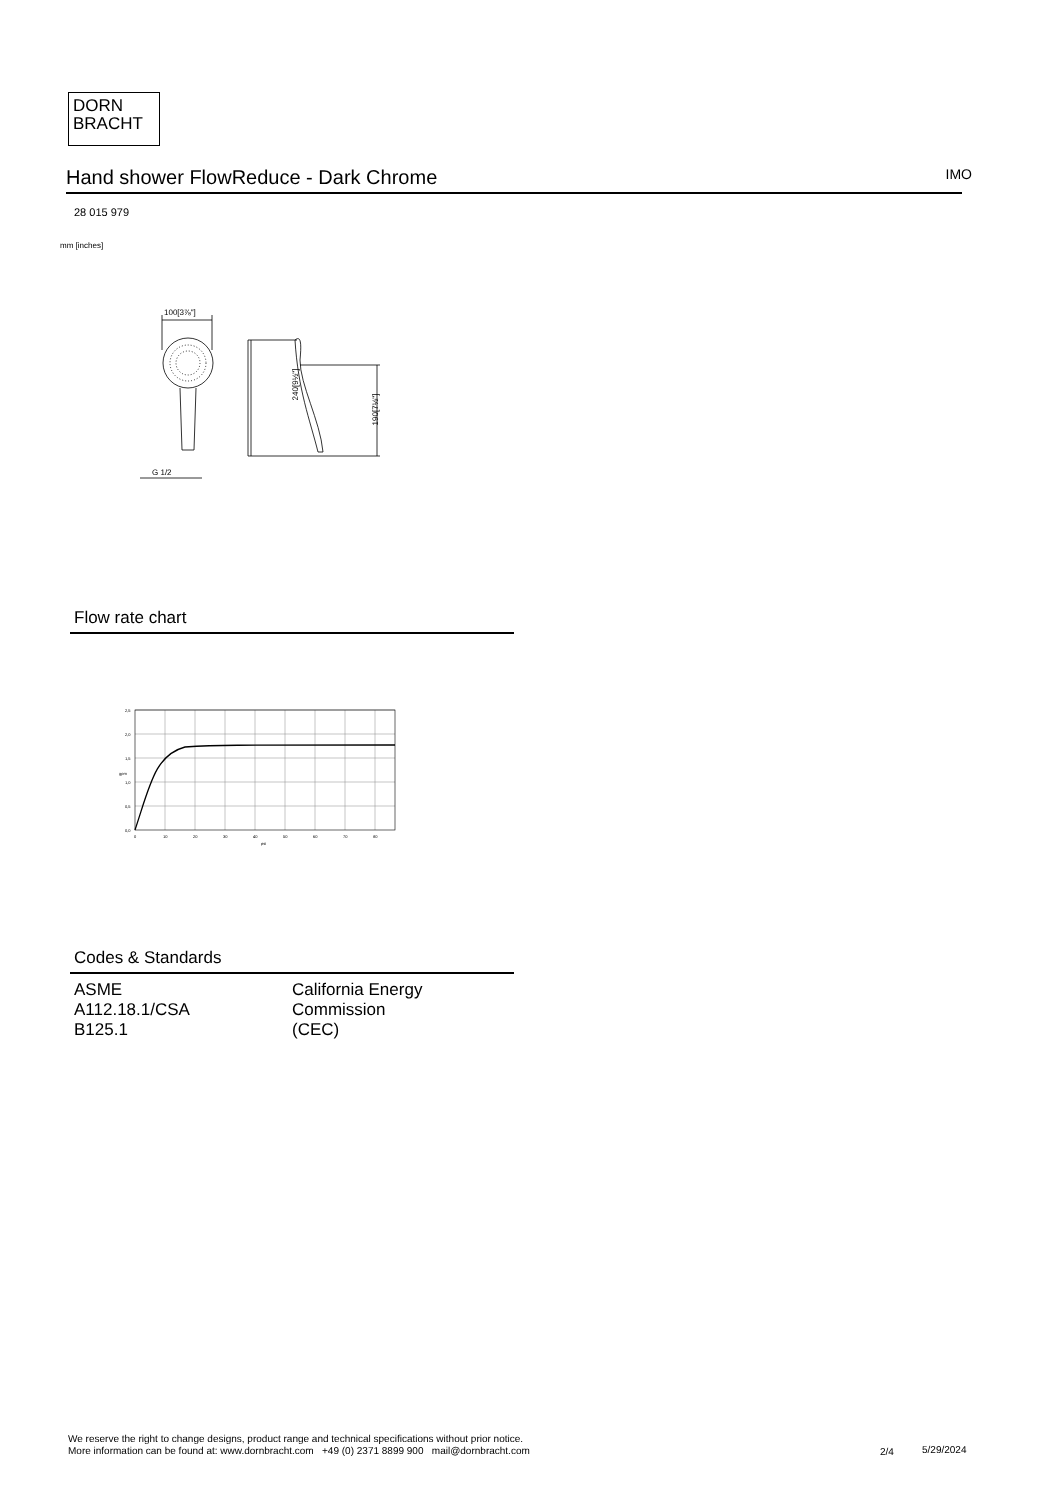DORN
BRACHT
Hand shower FlowReduce - Dark Chrome IMO
28 015 979
mm [inches]
100[3⅞"]
G 1/2
240[9½"]
190[7½"]
Flow rate chart
2,5
2,0
1,5
1,0
0,5
0,0
0
10
20
30
40
50
60
70
80
psi
gpm
Codes & Standards
| ASME A112.18.1/CSA B125.1 | California Energy Commission (CEC) |
We reserve the right to change designs, product range and technical specifications without prior notice.
More information can be found at: www.dornbracht.com +49 (0) 2371 8899 900 mail@dornbracht.com
2/4 5/29/2024